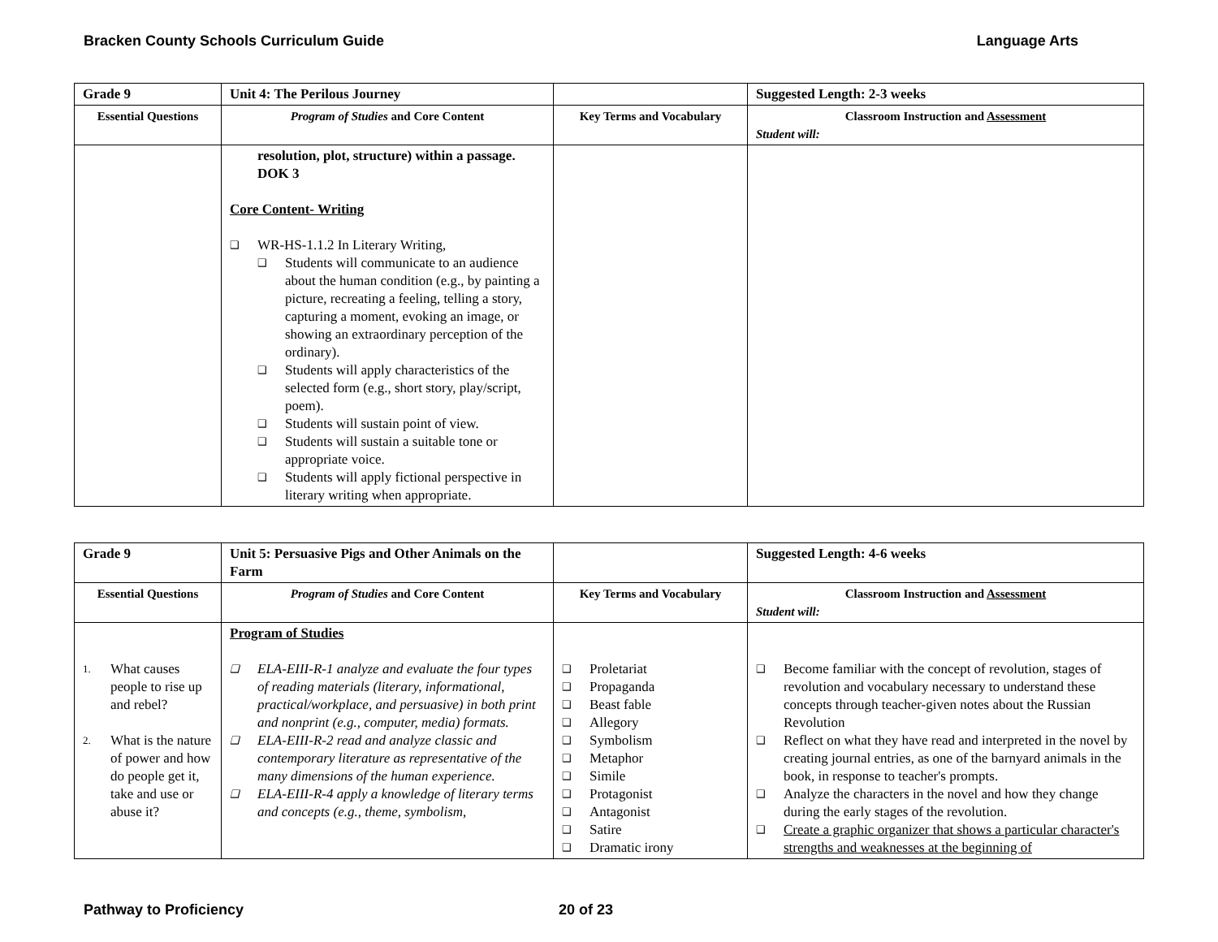Bracken County Schools Curriculum Guide Language Arts
| Grade 9 | Unit 4: The Perilous Journey | | Suggested Length: 2-3 weeks |
| Essential Questions | Program of Studies and Core Content | Key Terms and Vocabulary | Classroom Instruction and Assessment Student will: |
| | resolution, plot, structure) within a passage. DOK 3 Core Content- Writing ❑ WR-HS-1.1.2 In Literary Writing, ❑ Students will communicate to an audience about the human condition (e.g., by painting a picture, recreating a feeling, telling a story, capturing a moment, evoking an image, or showing an extraordinary perception of the ordinary). ❑ Students will apply characteristics of the selected form (e.g., short story, play/script, poem). ❑ Students will sustain point of view. ❑ Students will sustain a suitable tone or appropriate voice. ❑ Students will apply fictional perspective in literary writing when appropriate. | | |
| Grade 9 | Unit 5: Persuasive Pigs and Other Animals on the Farm | | Suggested Length: 4-6 weeks |
| Essential Questions | Program of Studies and Core Content | Key Terms and Vocabulary | Classroom Instruction and Assessment Student will: |
| 1. What causes people to rise up and rebel? 2. What is the nature of power and how do people get it, take and use or abuse it? | Program of Studies ❑ ELA-EIII-R-1 analyze and evaluate the four types of reading materials (literary, informational, practical/workplace, and persuasive) in both print and nonprint (e.g., computer, media) formats. ❑ ELA-EIII-R-2 read and analyze classic and contemporary literature as representative of the many dimensions of the human experience. ❑ ELA-EIII-R-4 apply a knowledge of literary terms and concepts (e.g., theme, symbolism, | ❑ Proletariat ❑ Propaganda ❑ Beast fable ❑ Allegory ❑ Symbolism ❑ Metaphor ❑ Simile ❑ Protagonist ❑ Antagonist ❑ Satire ❑ Dramatic irony | ❑ Become familiar with the concept of revolution, stages of revolution and vocabulary necessary to understand these concepts through teacher-given notes about the Russian Revolution ❑ Reflect on what they have read and interpreted in the novel by creating journal entries, as one of the barnyard animals in the book, in response to teacher's prompts. ❑ Analyze the characters in the novel and how they change during the early stages of the revolution. ❑ Create a graphic organizer that shows a particular character's strengths and weaknesses at the beginning of |
Pathway to Proficiency 20 of 23